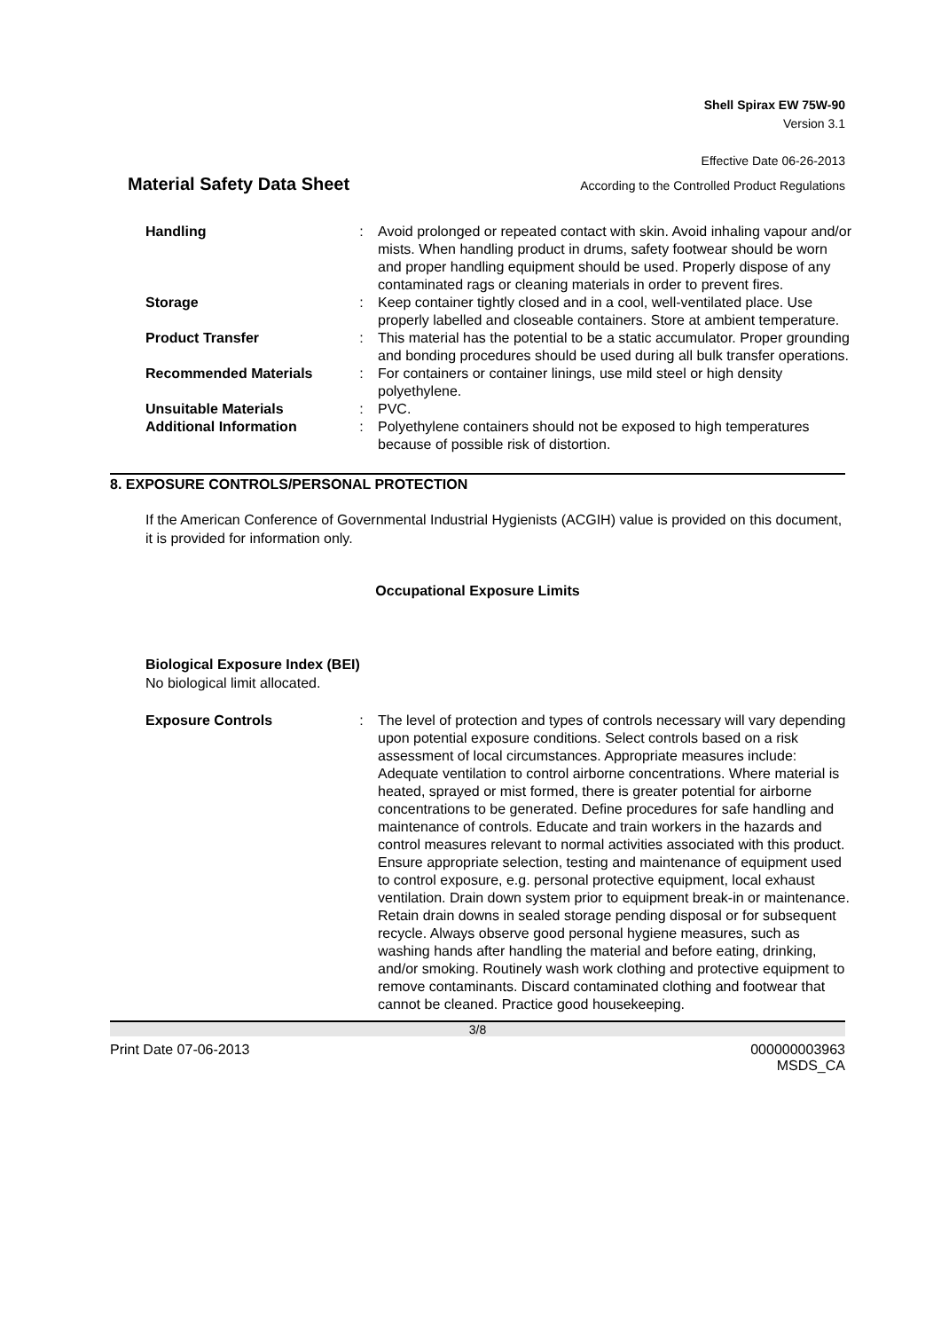Shell Spirax EW 75W-90
Version 3.1
Effective Date 06-26-2013
Material Safety Data Sheet
According to the Controlled Product Regulations
| Handling | : | Avoid prolonged or repeated contact with skin. Avoid inhaling vapour and/or mists. When handling product in drums, safety footwear should be worn and proper handling equipment should be used. Properly dispose of any contaminated rags or cleaning materials in order to prevent fires. |
| Storage | : | Keep container tightly closed and in a cool, well-ventilated place. Use properly labelled and closeable containers. Store at ambient temperature. |
| Product Transfer | : | This material has the potential to be a static accumulator. Proper grounding and bonding procedures should be used during all bulk transfer operations. |
| Recommended Materials | : | For containers or container linings, use mild steel or high density polyethylene. |
| Unsuitable Materials | : | PVC. |
| Additional Information | : | Polyethylene containers should not be exposed to high temperatures because of possible risk of distortion. |
8. EXPOSURE CONTROLS/PERSONAL PROTECTION
If the American Conference of Governmental Industrial Hygienists (ACGIH) value is provided on this document, it is provided for information only.
Occupational Exposure Limits
Biological Exposure Index (BEI)
No biological limit allocated.
| Exposure Controls | : | The level of protection and types of controls necessary will vary depending upon potential exposure conditions. Select controls based on a risk assessment of local circumstances. Appropriate measures include: Adequate ventilation to control airborne concentrations. Where material is heated, sprayed or mist formed, there is greater potential for airborne concentrations to be generated. Define procedures for safe handling and maintenance of controls. Educate and train workers in the hazards and control measures relevant to normal activities associated with this product. Ensure appropriate selection, testing and maintenance of equipment used to control exposure, e.g. personal protective equipment, local exhaust ventilation. Drain down system prior to equipment break-in or maintenance. Retain drain downs in sealed storage pending disposal or for subsequent recycle. Always observe good personal hygiene measures, such as washing hands after handling the material and before eating, drinking, and/or smoking. Routinely wash work clothing and protective equipment to remove contaminants. Discard contaminated clothing and footwear that cannot be cleaned. Practice good housekeeping. |
3/8
Print Date 07-06-2013 000000003963
MSDS_CA